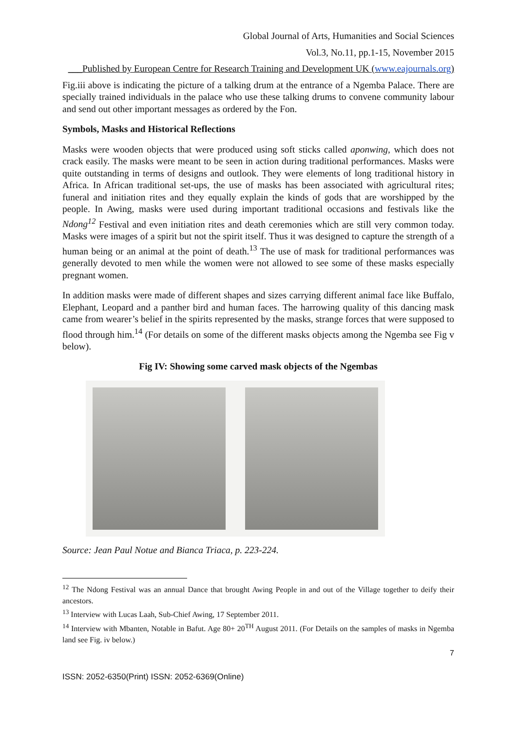Global Journal of Arts, Humanities and Social Sciences
Vol.3, No.11, pp.1-15, November 2015
___Published by European Centre for Research Training and Development UK (www.eajournals.org)
Fig.iii above is indicating the picture of a talking drum at the entrance of a Ngemba Palace. There are specially trained individuals in the palace who use these talking drums to convene community labour and send out other important messages as ordered by the Fon.
Symbols, Masks and Historical Reflections
Masks were wooden objects that were produced using soft sticks called aponwing, which does not crack easily. The masks were meant to be seen in action during traditional performances. Masks were quite outstanding in terms of designs and outlook. They were elements of long traditional history in Africa. In African traditional set-ups, the use of masks has been associated with agricultural rites; funeral and initiation rites and they equally explain the kinds of gods that are worshipped by the people. In Awing, masks were used during important traditional occasions and festivals like the Ndong<sup>12</sup> Festival and even initiation rites and death ceremonies which are still very common today. Masks were images of a spirit but not the spirit itself. Thus it was designed to capture the strength of a human being or an animal at the point of death.<sup>13</sup> The use of mask for traditional performances was generally devoted to men while the women were not allowed to see some of these masks especially pregnant women.
In addition masks were made of different shapes and sizes carrying different animal face like Buffalo, Elephant, Leopard and a panther bird and human faces. The harrowing quality of this dancing mask came from wearer’s belief in the spirits represented by the masks, strange forces that were supposed to flood through him.<sup>14</sup> (For details on some of the different masks objects among the Ngemba see Fig v below).
Fig IV: Showing some carved mask objects of the Ngembas
Source: Jean Paul Notue and Bianca Triaca, p. 223-224.
<sup>12</sup> The Ndong Festival was an annual Dance that brought Awing People in and out of the Village together to deify their ancestors.
<sup>13</sup> Interview with Lucas Laah, Sub-Chief Awing, 17 September 2011.
<sup>14</sup> Interview with Mbanten, Notable in Bafut. Age 80+ 20<sup>TH</sup> August 2011. (For Details on the samples of masks in Ngemba land see Fig. iv below.)
7
ISSN: 2052-6350(Print) ISSN: 2052-6369(Online)